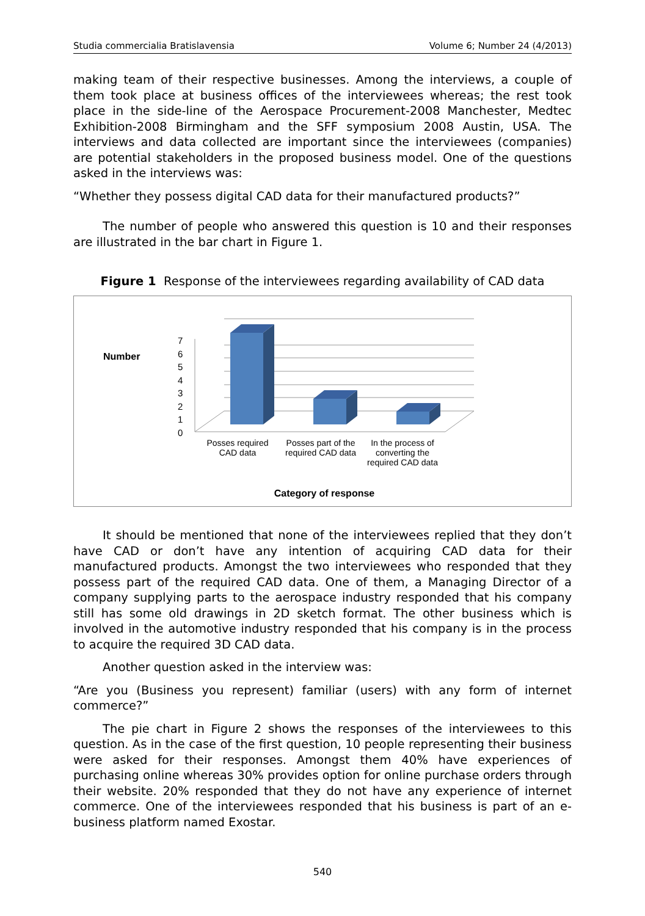Studia commercialia Bratislavensia Volume 6; Number 24 (4/2013)
making team of their respective businesses. Among the interviews, a couple of them took place at business offices of the interviewees whereas; the rest took place in the side-line of the Aerospace Procurement-2008 Manchester, Medtec Exhibition-2008 Birmingham and the SFF symposium 2008 Austin, USA. The interviews and data collected are important since the interviewees (companies) are potential stakeholders in the proposed business model. One of the questions asked in the interviews was:
“Whether they possess digital CAD data for their manufactured products?”
The number of people who answered this question is 10 and their responses are illustrated in the bar chart in Figure 1.
Figure 1 Response of the interviewees regarding availability of CAD data
Number
7
6
5
4
3
2
1
0
Posses required CAD data
Posses part of the required CAD data
In the process of converting the required CAD data
Category of response
It should be mentioned that none of the interviewees replied that they don’t have CAD or don’t have any intention of acquiring CAD data for their manufactured products. Amongst the two interviewees who responded that they possess part of the required CAD data. One of them, a Managing Director of a company supplying parts to the aerospace industry responded that his company still has some old drawings in 2D sketch format. The other business which is involved in the automotive industry responded that his company is in the process to acquire the required 3D CAD data.
Another question asked in the interview was:
“Are you (Business you represent) familiar (users) with any form of internet commerce?”
The pie chart in Figure 2 shows the responses of the interviewees to this question. As in the case of the first question, 10 people representing their business were asked for their responses. Amongst them 40% have experiences of purchasing online whereas 30% provides option for online purchase orders through their website. 20% responded that they do not have any experience of internet commerce. One of the interviewees responded that his business is part of an e-business platform named Exostar.
540